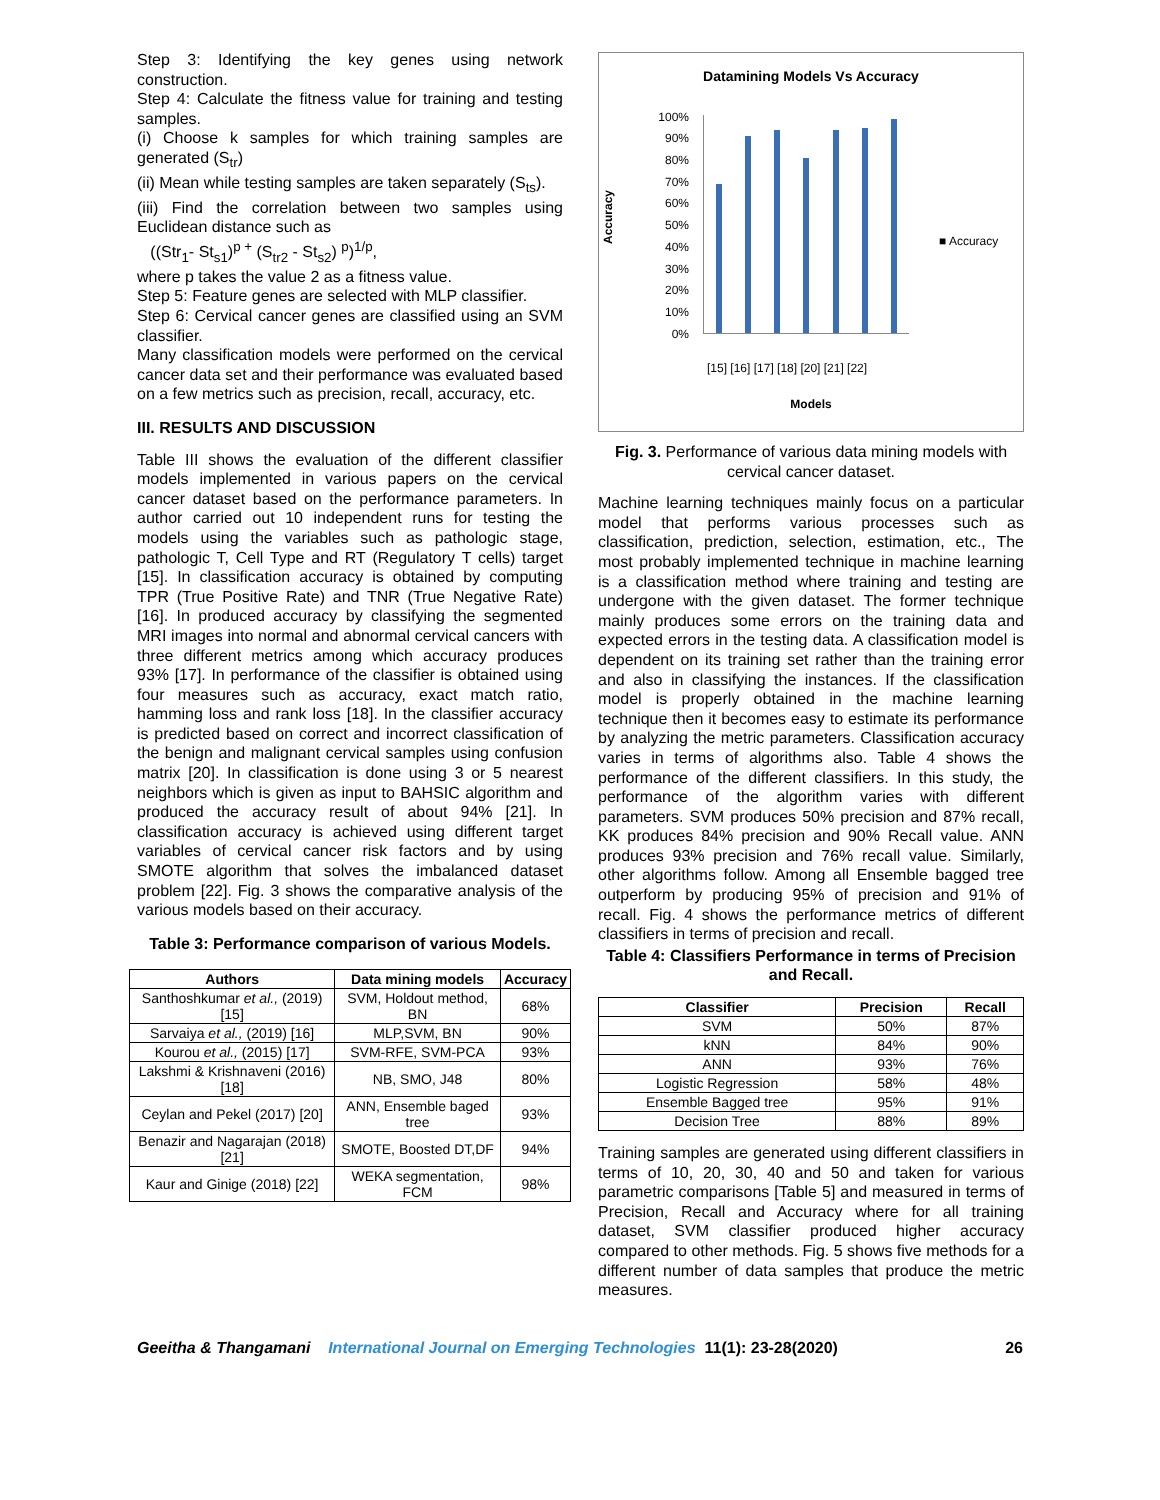Step 3: Identifying the key genes using network construction.
Step 4: Calculate the fitness value for training and testing samples.
(i) Choose k samples for which training samples are generated (S<sub>tr</sub>)
(ii) Mean while testing samples are taken separately (S<sub>ts</sub>).
(iii) Find the correlation between two samples using Euclidean distance such as
((Str<sub>1</sub>- St<sub>s1</sub>)<sup>p +</sup> (S<sub>tr2</sub> - St<sub>s2</sub>) <sup>p</sup>)<sup>1/p</sup>,
where p takes the value 2 as a fitness value.
Step 5: Feature genes are selected with MLP classifier.
Step 6: Cervical cancer genes are classified using an SVM classifier.
Many classification models were performed on the cervical cancer data set and their performance was evaluated based on a few metrics such as precision, recall, accuracy, etc.
III. RESULTS AND DISCUSSION
Table III shows the evaluation of the different classifier models implemented in various papers on the cervical cancer dataset based on the performance parameters. In author carried out 10 independent runs for testing the models using the variables such as pathologic stage, pathologic T, Cell Type and RT (Regulatory T cells) target [15]. In classification accuracy is obtained by computing TPR (True Positive Rate) and TNR (True Negative Rate) [16]. In produced accuracy by classifying the segmented MRI images into normal and abnormal cervical cancers with three different metrics among which accuracy produces 93% [17]. In performance of the classifier is obtained using four measures such as accuracy, exact match ratio, hamming loss and rank loss [18]. In the classifier accuracy is predicted based on correct and incorrect classification of the benign and malignant cervical samples using confusion matrix [20]. In classification is done using 3 or 5 nearest neighbors which is given as input to BAHSIC algorithm and produced the accuracy result of about 94% [21]. In classification accuracy is achieved using different target variables of cervical cancer risk factors and by using SMOTE algorithm that solves the imbalanced dataset problem [22]. Fig. 3 shows the comparative analysis of the various models based on their accuracy.
Table 3: Performance comparison of various Models.
| Authors | Data mining models | Accuracy |
| --- | --- | --- |
| Santhoshkumar et al., (2019) [15] | SVM, Holdout method, BN | 68% |
| Sarvaiya et al., (2019) [16] | MLP,SVM, BN | 90% |
| Kourou et al., (2015) [17] | SVM-RFE, SVM-PCA | 93% |
| Lakshmi & Krishnaveni (2016) [18] | NB, SMO, J48 | 80% |
| Ceylan and Pekel (2017) [20] | ANN, Ensemble baged tree | 93% |
| Benazir and Nagarajan (2018) [21] | SMOTE, Boosted DT,DF | 94% |
| Kaur and Ginige (2018) [22] | WEKA segmentation, FCM | 98% |
Datamining Models Vs Accuracy
Accuracy
100%
90%
80%
70%
60%
50%
40%
30%
20%
10%
0%
■ Accuracy
[15] [16] [17] [18] [20] [21] [22]
Models
Fig. 3. Performance of various data mining models with cervical cancer dataset.
Machine learning techniques mainly focus on a particular model that performs various processes such as classification, prediction, selection, estimation, etc., The most probably implemented technique in machine learning is a classification method where training and testing are undergone with the given dataset. The former technique mainly produces some errors on the training data and expected errors in the testing data. A classification model is dependent on its training set rather than the training error and also in classifying the instances. If the classification model is properly obtained in the machine learning technique then it becomes easy to estimate its performance by analyzing the metric parameters. Classification accuracy varies in terms of algorithms also. Table 4 shows the performance of the different classifiers. In this study, the performance of the algorithm varies with different parameters. SVM produces 50% precision and 87% recall, KK produces 84% precision and 90% Recall value. ANN produces 93% precision and 76% recall value. Similarly, other algorithms follow. Among all Ensemble bagged tree outperform by producing 95% of precision and 91% of recall. Fig. 4 shows the performance metrics of different classifiers in terms of precision and recall.
Table 4: Classifiers Performance in terms of Precision and Recall.
| Classifier | Precision | Recall |
| --- | --- | --- |
| SVM | 50% | 87% |
| kNN | 84% | 90% |
| ANN | 93% | 76% |
| Logistic Regression | 58% | 48% |
| Ensemble Bagged tree | 95% | 91% |
| Decision Tree | 88% | 89% |
Training samples are generated using different classifiers in terms of 10, 20, 30, 40 and 50 and taken for various parametric comparisons [Table 5] and measured in terms of Precision, Recall and Accuracy where for all training dataset, SVM classifier produced higher accuracy compared to other methods. Fig. 5 shows five methods for a different number of data samples that produce the metric measures.
Geeitha & Thangamani International Journal on Emerging Technologies 11(1): 23-28(2020) 26